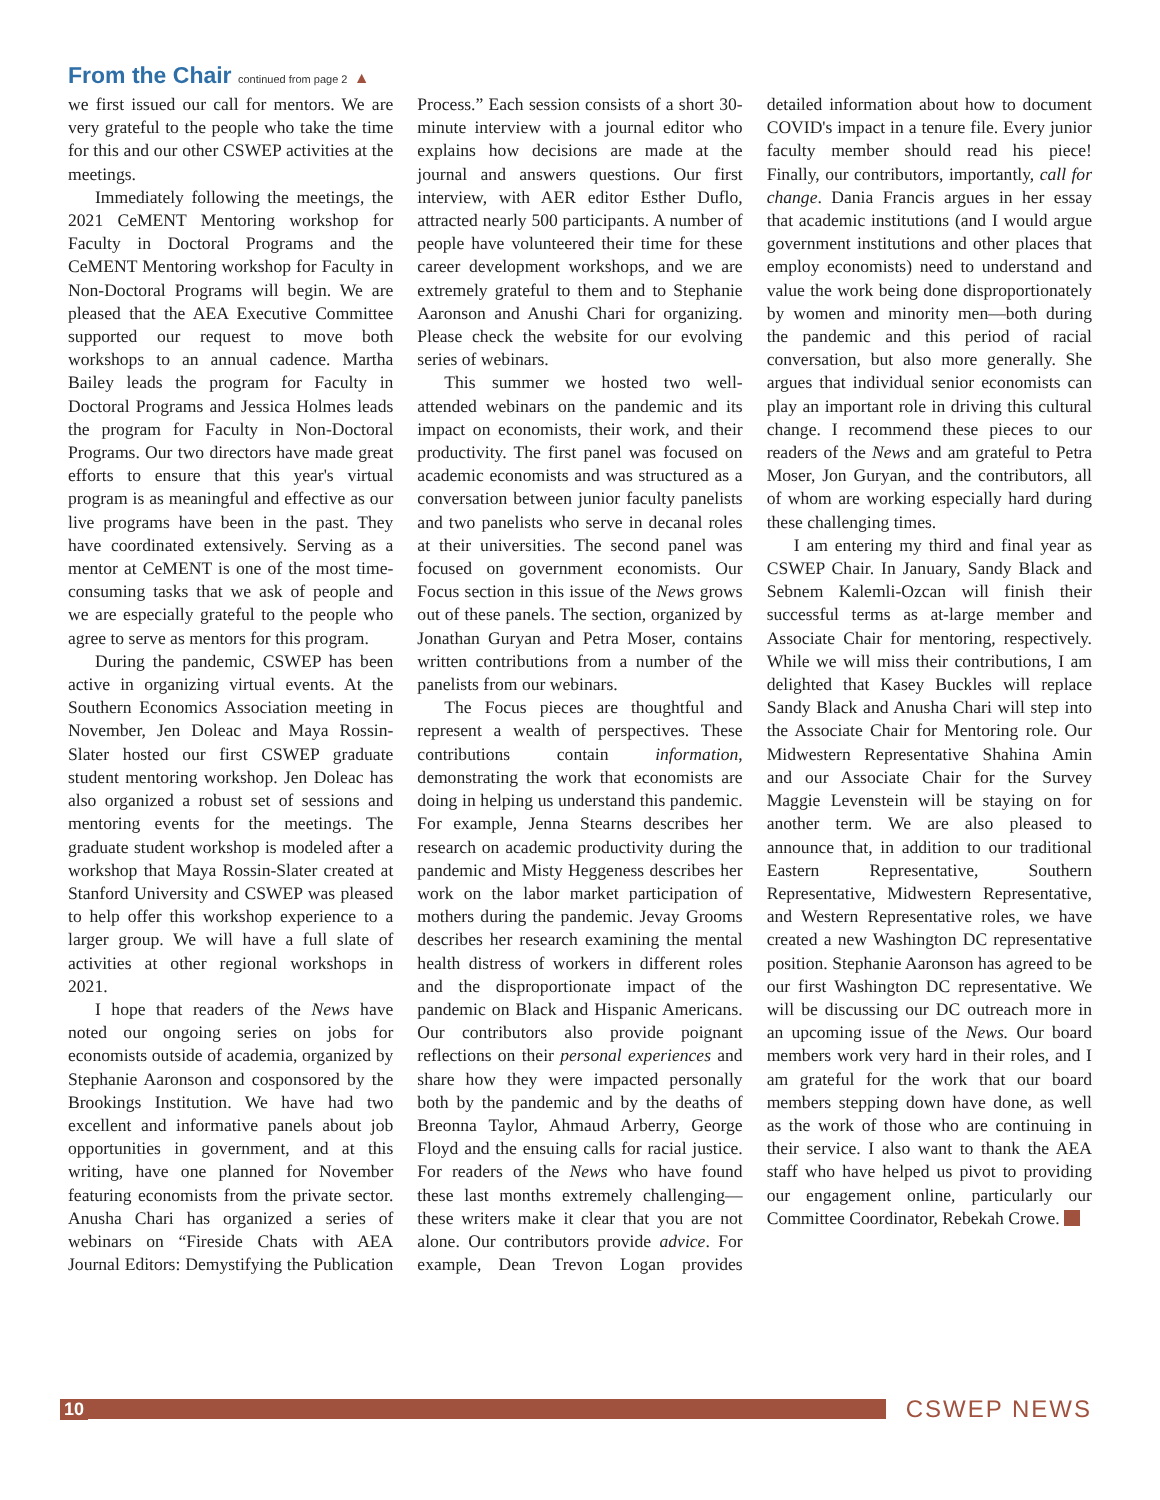From the Chair continued from page 2 ▲
we first issued our call for mentors. We are very grateful to the people who take the time for this and our other CSWEP activities at the meetings.
Immediately following the meetings, the 2021 CeMENT Mentoring workshop for Faculty in Doctoral Programs and the CeMENT Mentoring workshop for Faculty in Non-Doctoral Programs will begin. We are pleased that the AEA Executive Committee supported our request to move both workshops to an annual cadence. Martha Bailey leads the program for Faculty in Doctoral Programs and Jessica Holmes leads the program for Faculty in Non-Doctoral Programs. Our two directors have made great efforts to ensure that this year's virtual program is as meaningful and effective as our live programs have been in the past. They have coordinated extensively. Serving as a mentor at CeMENT is one of the most time-consuming tasks that we ask of people and we are especially grateful to the people who agree to serve as mentors for this program.
During the pandemic, CSWEP has been active in organizing virtual events. At the Southern Economics Association meeting in November, Jen Doleac and Maya Rossin-Slater hosted our first CSWEP graduate student mentoring workshop. Jen Doleac has also organized a robust set of sessions and mentoring events for the meetings. The graduate student workshop is modeled after a workshop that Maya Rossin-Slater created at Stanford University and CSWEP was pleased to help offer this workshop experience to a larger group. We will have a full slate of activities at other regional workshops in 2021.
I hope that readers of the News have noted our ongoing series on jobs for economists outside of academia, organized by Stephanie Aaronson and cosponsored by the Brookings Institution. We have had two excellent and informative panels about job opportunities in government, and at this writing, have one planned for November featuring economists from the private sector. Anusha Chari has organized a series of webinars on “Fireside Chats with AEA Journal Editors: Demystifying the Publication Process.” Each session consists of a short 30-minute interview with a journal editor who explains how decisions are made at the journal and answers questions. Our first interview, with AER editor Esther Duflo, attracted nearly 500 participants. A number of people have volunteered their time for these career development workshops, and we are extremely grateful to them and to Stephanie Aaronson and Anushi Chari for organizing. Please check the website for our evolving series of webinars.
This summer we hosted two well-attended webinars on the pandemic and its impact on economists, their work, and their productivity. The first panel was focused on academic economists and was structured as a conversation between junior faculty panelists and two panelists who serve in decanal roles at their universities. The second panel was focused on government economists. Our Focus section in this issue of the News grows out of these panels. The section, organized by Jonathan Guryan and Petra Moser, contains written contributions from a number of the panelists from our webinars.
The Focus pieces are thoughtful and represent a wealth of perspectives. These contributions contain information, demonstrating the work that economists are doing in helping us understand this pandemic. For example, Jenna Stearns describes her research on academic productivity during the pandemic and Misty Heggeness describes her work on the labor market participation of mothers during the pandemic. Jevay Grooms describes her research examining the mental health distress of workers in different roles and the disproportionate impact of the pandemic on Black and Hispanic Americans. Our contributors also provide poignant reflections on their personal experiences and share how they were impacted personally both by the pandemic and by the deaths of Breonna Taylor, Ahmaud Arberry, George Floyd and the ensuing calls for racial justice. For readers of the News who have found these last months extremely challenging—these writers make it clear that you are not alone. Our contributors provide advice. For example, Dean Trevon Logan provides detailed information about how to document COVID's impact in a tenure file. Every junior faculty member should read his piece! Finally, our contributors, importantly, call for change. Dania Francis argues in her essay that academic institutions (and I would argue government institutions and other places that employ economists) need to understand and value the work being done disproportionately by women and minority men—both during the pandemic and this period of racial conversation, but also more generally. She argues that individual senior economists can play an important role in driving this cultural change. I recommend these pieces to our readers of the News and am grateful to Petra Moser, Jon Guryan, and the contributors, all of whom are working especially hard during these challenging times.
I am entering my third and final year as CSWEP Chair. In January, Sandy Black and Sebnem Kalemli-Ozcan will finish their successful terms as at-large member and Associate Chair for mentoring, respectively. While we will miss their contributions, I am delighted that Kasey Buckles will replace Sandy Black and Anusha Chari will step into the Associate Chair for Mentoring role. Our Midwestern Representative Shahina Amin and our Associate Chair for the Survey Maggie Levenstein will be staying on for another term. We are also pleased to announce that, in addition to our traditional Eastern Representative, Southern Representative, Midwestern Representative, and Western Representative roles, we have created a new Washington DC representative position. Stephanie Aaronson has agreed to be our first Washington DC representative. We will be discussing our DC outreach more in an upcoming issue of the News. Our board members work very hard in their roles, and I am grateful for the work that our board members stepping down have done, as well as the work of those who are continuing in their service. I also want to thank the AEA staff who have helped us pivot to providing our engagement online, particularly our Committee Coordinator, Rebekah Crowe.
10
CSWEP NEWS